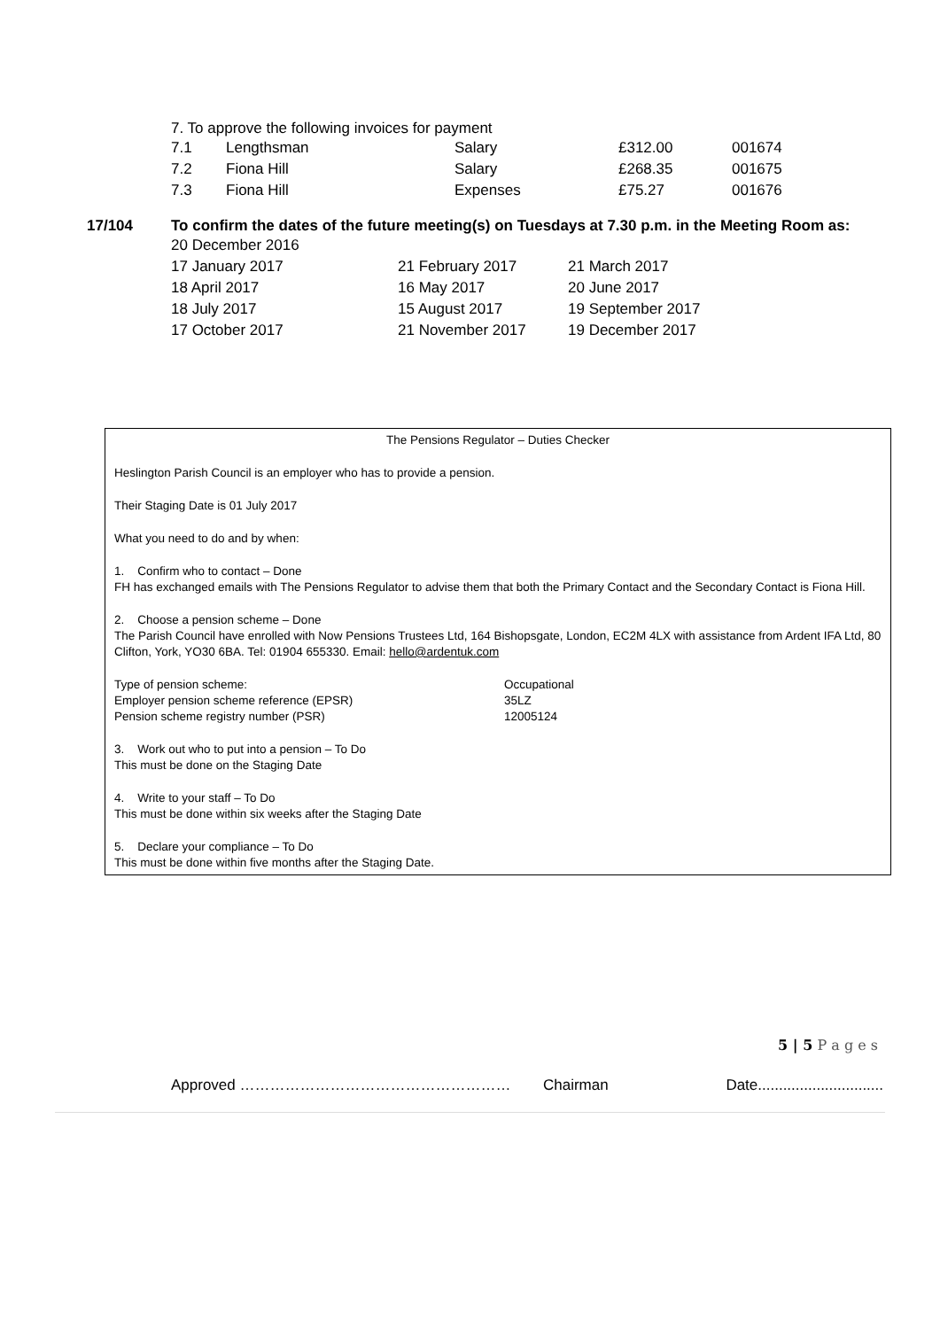7. To approve the following invoices for payment
| 7.1 | Lengthsman | Salary | £312.00 | 001674 |
| 7.2 | Fiona Hill | Salary | £268.35 | 001675 |
| 7.3 | Fiona Hill | Expenses | £75.27 | 001676 |
17/104 To confirm the dates of the future meeting(s) on Tuesdays at 7.30 p.m. in the Meeting Room as:
| 20 December 2016 | | |
| 17 January 2017 | 21 February 2017 | 21 March 2017 |
| 18 April 2017 | 16 May 2017 | 20 June 2017 |
| 18 July 2017 | 15 August 2017 | 19 September 2017 |
| 17 October 2017 | 21 November 2017 | 19 December 2017 |
The Pensions Regulator – Duties Checker
Heslington Parish Council is an employer who has to provide a pension.
Their Staging Date is 01 July 2017
What you need to do and by when:
1. Confirm who to contact – Done
FH has exchanged emails with The Pensions Regulator to advise them that both the Primary Contact and the Secondary Contact is Fiona Hill.
2. Choose a pension scheme – Done
The Parish Council have enrolled with Now Pensions Trustees Ltd, 164 Bishopsgate, London, EC2M 4LX with assistance from Ardent IFA Ltd, 80 Clifton, York, YO30 6BA. Tel: 01904 655330. Email: hello@ardentuk.com
| Type of pension scheme: | Occupational |
| Employer pension scheme reference (EPSR) | 35LZ |
| Pension scheme registry number (PSR) | 12005124 |
3. Work out who to put into a pension – To Do
This must be done on the Staging Date
4. Write to your staff – To Do
This must be done within six weeks after the Staging Date
5. Declare your compliance – To Do
This must be done within five months after the Staging Date.
5 | 5 P a g e s
Approved ……………………………………………… Chairman Date..............................